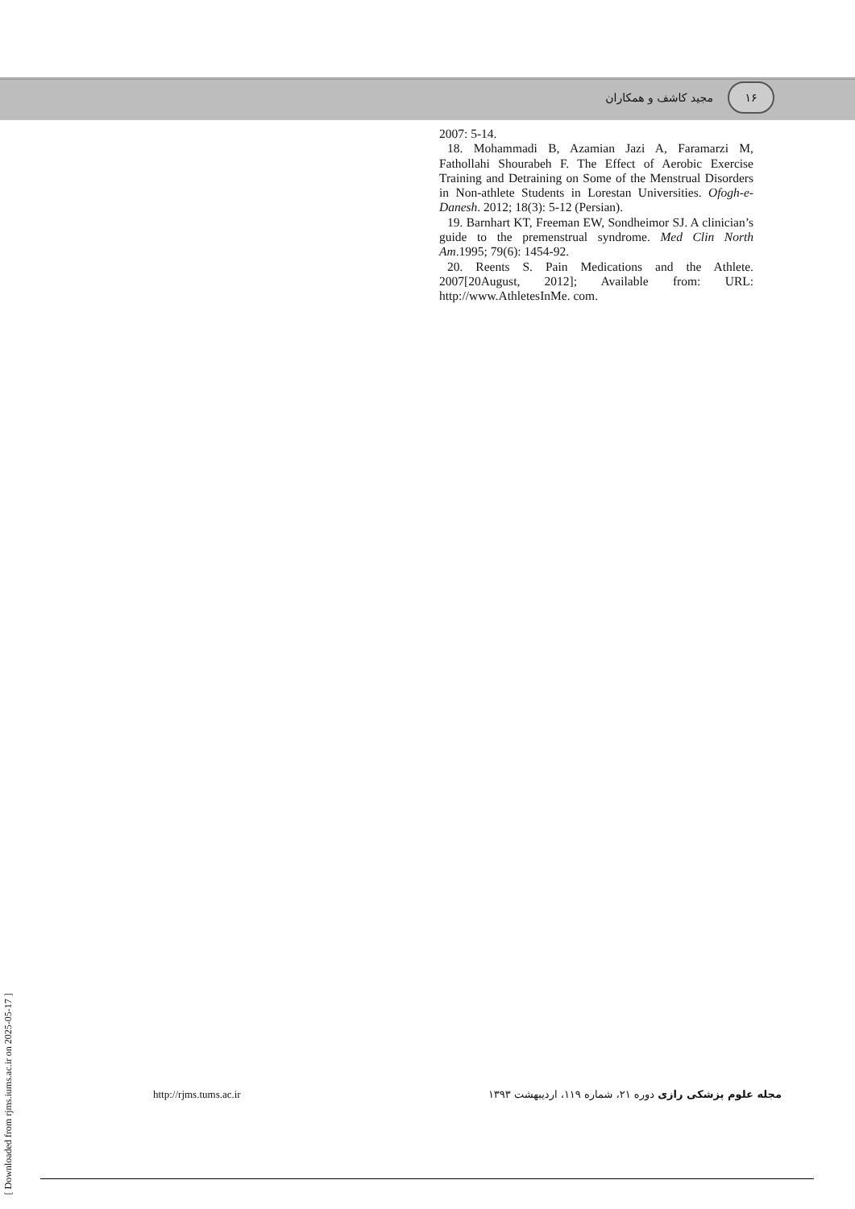مجید کاشف و همکاران ۱۶
2007: 5-14.
18. Mohammadi B, Azamian Jazi A, Faramarzi M, Fathollahi Shourabeh F. The Effect of Aerobic Exercise Training and Detraining on Some of the Menstrual Disorders in Non-athlete Students in Lorestan Universities. Ofogh-e-Danesh. 2012; 18(3): 5-12 (Persian).
19. Barnhart KT, Freeman EW, Sondheimor SJ. A clinician’s guide to the premenstrual syndrome. Med Clin North Am.1995; 79(6): 1454-92.
20. Reents S. Pain Medications and the Athlete. 2007[20August, 2012]; Available from: URL: http://www.AthletesInMe. com.
[ Downloaded from rjms.iums.ac.ir on 2025-05-17 ]
http://rjms.tums.ac.ir مجله علوم پزشکی رازی دوره ۲۱، شماره ۱۱۹، اردیبهشت ۱۳۹۳